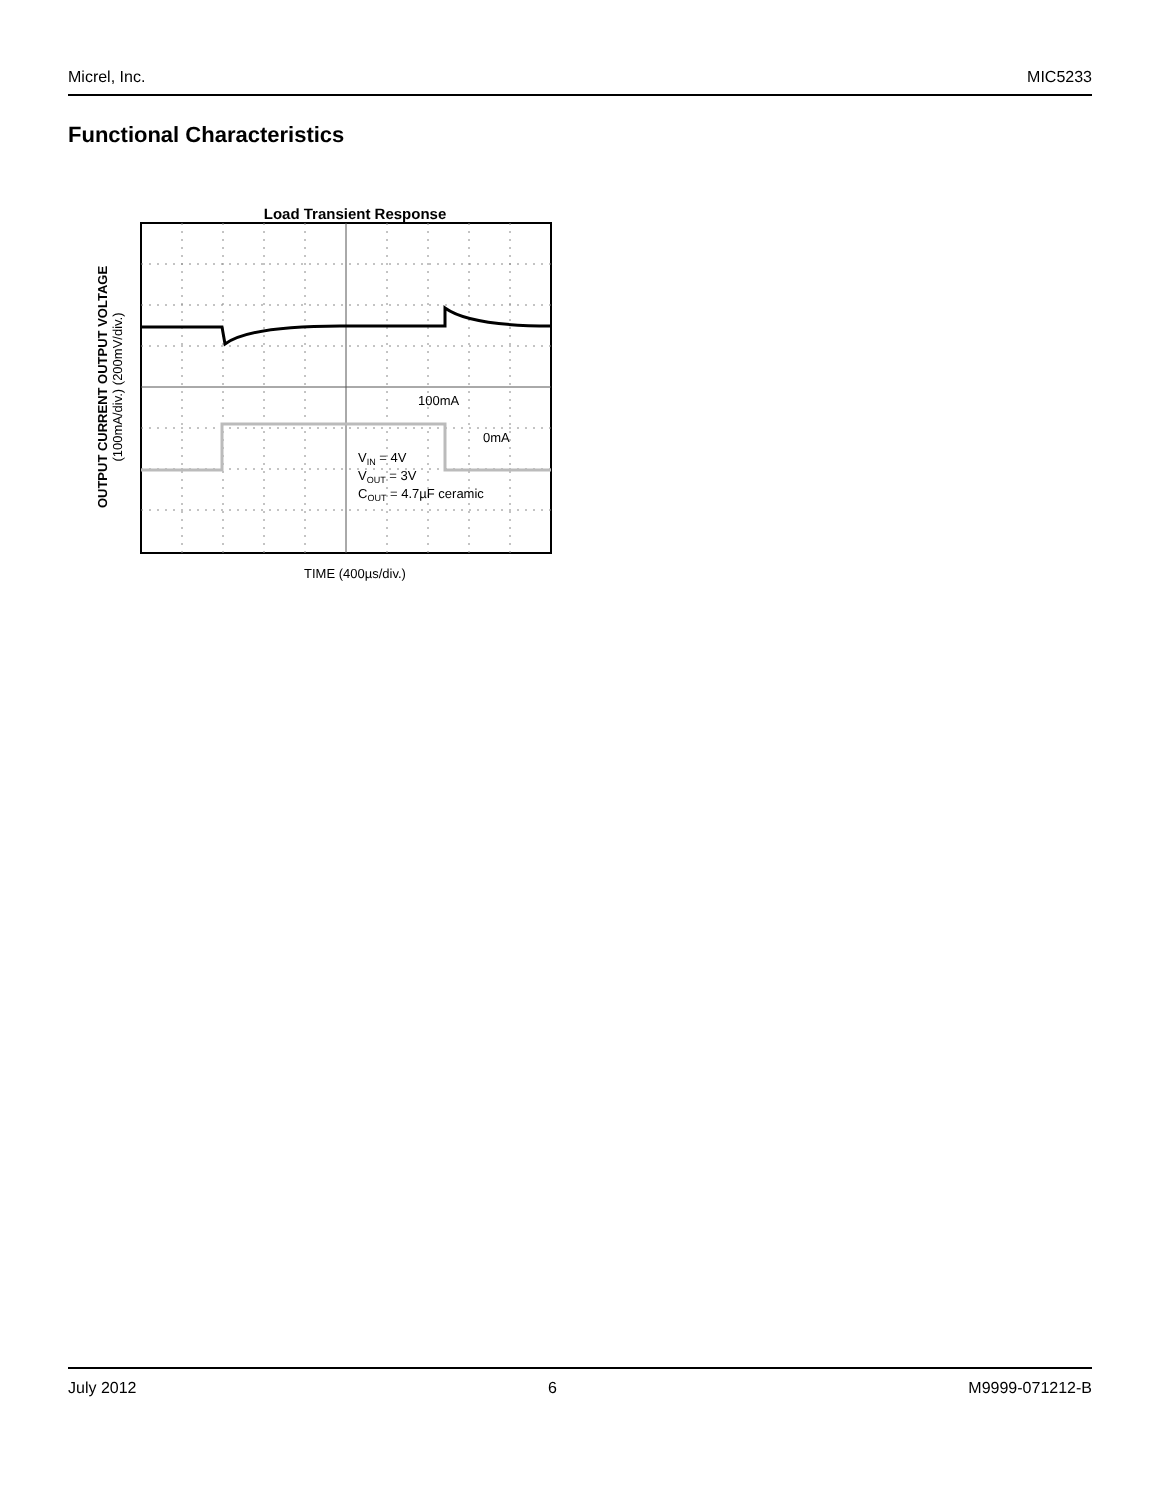Micrel, Inc. MIC5233
Functional Characteristics
Load Transient Response
OUTPUT CURRENT OUTPUT VOLTAGE
(100mA/div.) (200mV/div.)
100mA
0mA
VIN = 4V
VOUT = 3V
COUT = 4.7µF ceramic
TIME (400µs/div.)
July 2012 6 M9999-071212-B